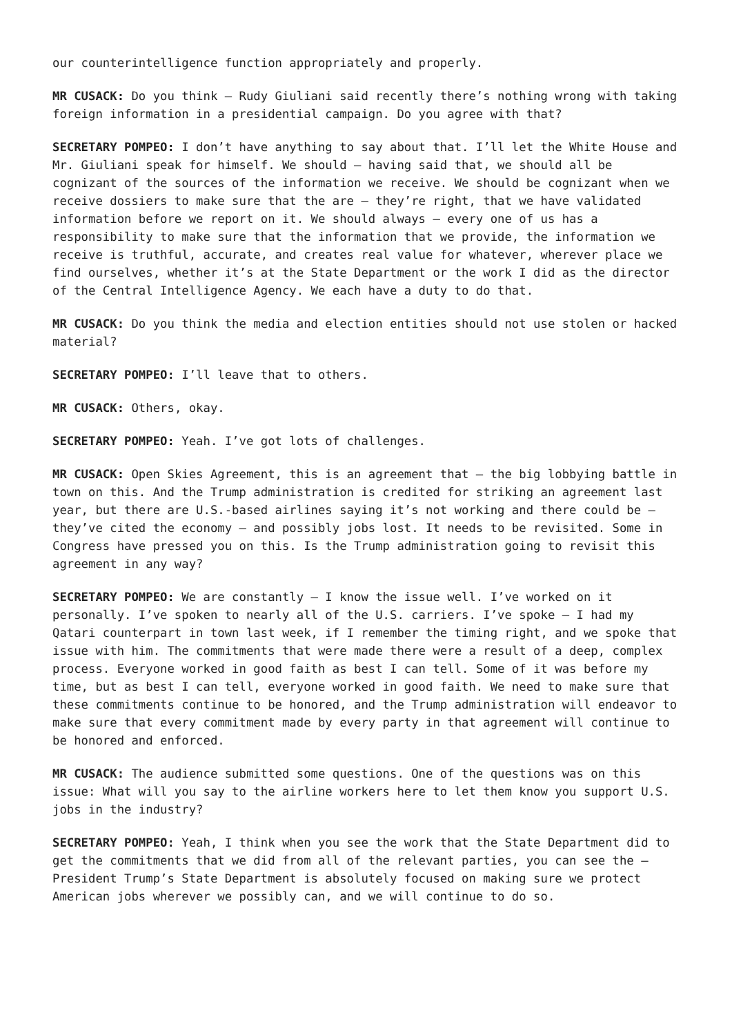our counterintelligence function appropriately and properly.
MR CUSACK: Do you think – Rudy Giuliani said recently there’s nothing wrong with taking foreign information in a presidential campaign. Do you agree with that?
SECRETARY POMPEO: I don’t have anything to say about that. I’ll let the White House and Mr. Giuliani speak for himself. We should – having said that, we should all be cognizant of the sources of the information we receive. We should be cognizant when we receive dossiers to make sure that the are – they’re right, that we have validated information before we report on it. We should always – every one of us has a responsibility to make sure that the information that we provide, the information we receive is truthful, accurate, and creates real value for whatever, wherever place we find ourselves, whether it’s at the State Department or the work I did as the director of the Central Intelligence Agency. We each have a duty to do that.
MR CUSACK: Do you think the media and election entities should not use stolen or hacked material?
SECRETARY POMPEO: I’ll leave that to others.
MR CUSACK: Others, okay.
SECRETARY POMPEO: Yeah. I’ve got lots of challenges.
MR CUSACK: Open Skies Agreement, this is an agreement that – the big lobbying battle in town on this. And the Trump administration is credited for striking an agreement last year, but there are U.S.-based airlines saying it’s not working and there could be – they’ve cited the economy – and possibly jobs lost. It needs to be revisited. Some in Congress have pressed you on this. Is the Trump administration going to revisit this agreement in any way?
SECRETARY POMPEO: We are constantly – I know the issue well. I’ve worked on it personally. I’ve spoken to nearly all of the U.S. carriers. I’ve spoke – I had my Qatari counterpart in town last week, if I remember the timing right, and we spoke that issue with him. The commitments that were made there were a result of a deep, complex process. Everyone worked in good faith as best I can tell. Some of it was before my time, but as best I can tell, everyone worked in good faith. We need to make sure that these commitments continue to be honored, and the Trump administration will endeavor to make sure that every commitment made by every party in that agreement will continue to be honored and enforced.
MR CUSACK: The audience submitted some questions. One of the questions was on this issue: What will you say to the airline workers here to let them know you support U.S. jobs in the industry?
SECRETARY POMPEO: Yeah, I think when you see the work that the State Department did to get the commitments that we did from all of the relevant parties, you can see the – President Trump’s State Department is absolutely focused on making sure we protect American jobs wherever we possibly can, and we will continue to do so.